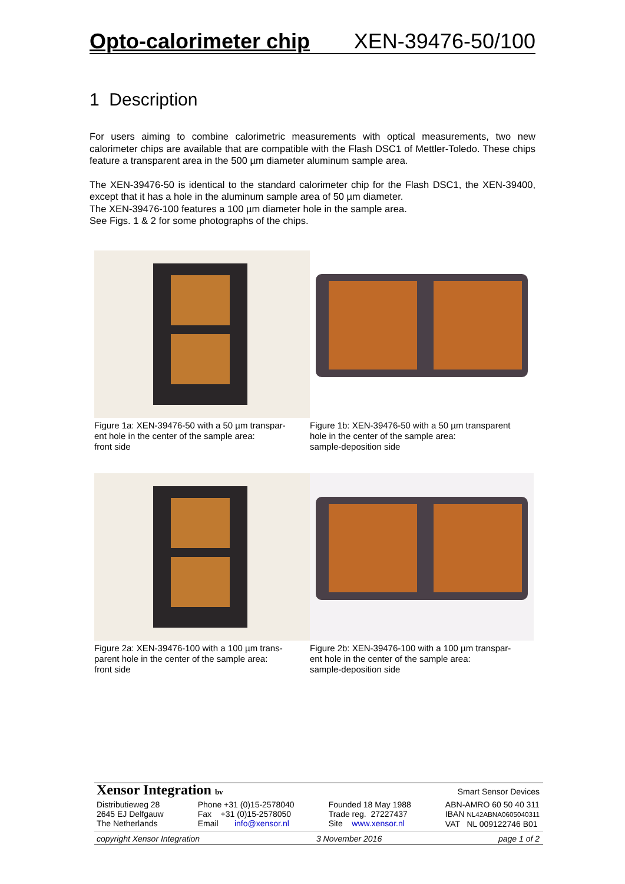Opto-calorimeter chip XEN-39476-50/100
1 Description
For users aiming to combine calorimetric measurements with optical measurements, two new calorimeter chips are available that are compatible with the Flash DSC1 of Mettler-Toledo. These chips feature a transparent area in the 500 µm diameter aluminum sample area.
The XEN-39476-50 is identical to the standard calorimeter chip for the Flash DSC1, the XEN-39400, except that it has a hole in the aluminum sample area of 50 µm diameter.
The XEN-39476-100 features a 100 µm diameter hole in the sample area.
See Figs. 1 & 2 for some photographs of the chips.
Figure 1a: XEN-39476-50 with a 50 µm transpar-
ent hole in the center of the sample area:
front side
Figure 1b: XEN-39476-50 with a 50 µm transparent
hole in the center of the sample area:
sample-deposition side
Figure 2a: XEN-39476-100 with a 100 µm trans-
parent hole in the center of the sample area:
front side
Figure 2b: XEN-39476-100 with a 100 µm transpar-
ent hole in the center of the sample area:
sample-deposition side
Xensor Integration bv Smart Sensor Devices
Distributieweg 28
2645 EJ Delfgauw
The Netherlands
Phone +31 (0)15-2578040
Fax +31 (0)15-2578050
Email info@xensor.nl
Founded 18 May 1988
Trade reg. 27227437
Site www.xensor.nl
ABN-AMRO 60 50 40 311
IBAN NL42ABNA0605040311
VAT NL 009122746 B01
copyright Xensor Integration 3 November 2016 page 1 of 2